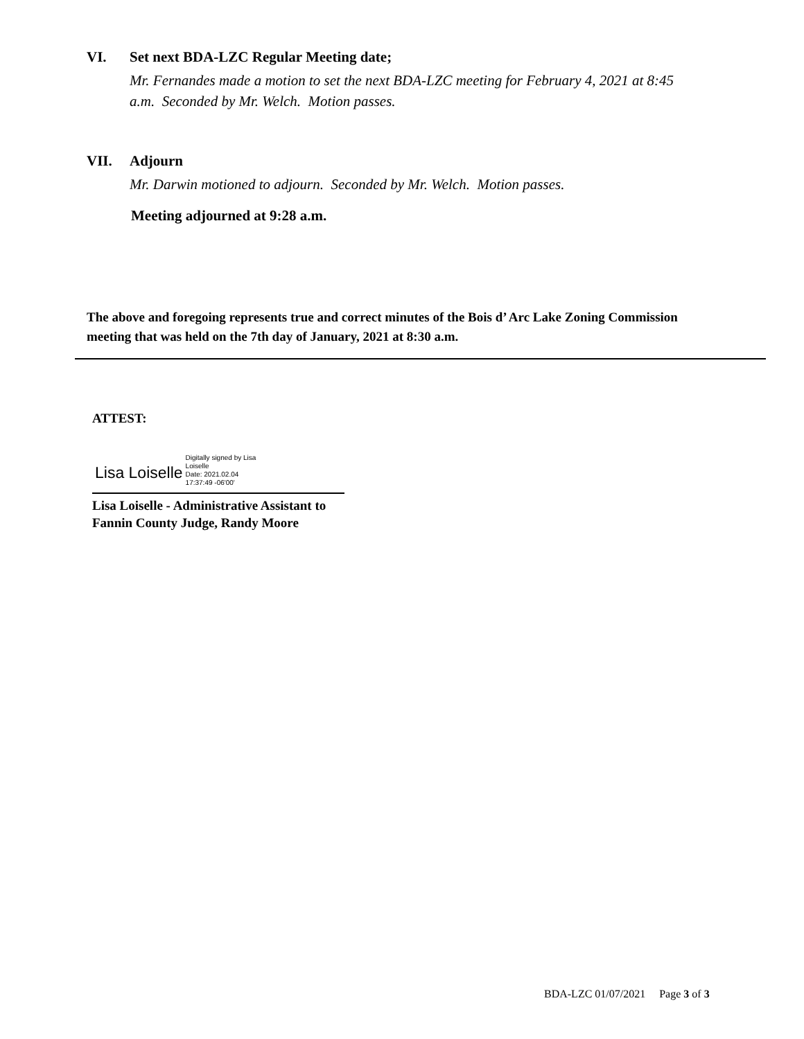VI. Set next BDA-LZC Regular Meeting date;
Mr. Fernandes made a motion to set the next BDA-LZC meeting for February 4, 2021 at 8:45
a.m. Seconded by Mr. Welch. Motion passes.
VII. Adjourn
Mr. Darwin motioned to adjourn. Seconded by Mr. Welch. Motion passes.
Meeting adjourned at 9:28 a.m.
The above and foregoing represents true and correct minutes of the Bois d’ Arc Lake Zoning Commission
meeting that was held on the 7th day of January, 2021 at 8:30 a.m.
ATTEST:
Lisa Loiselle Digitally signed by Lisa
Loiselle
Date: 2021.02.04
17:37:49 -06'00'
Lisa Loiselle - Administrative Assistant to
Fannin County Judge, Randy Moore
BDA-LZC 01/07/2021 Page 3 of 3